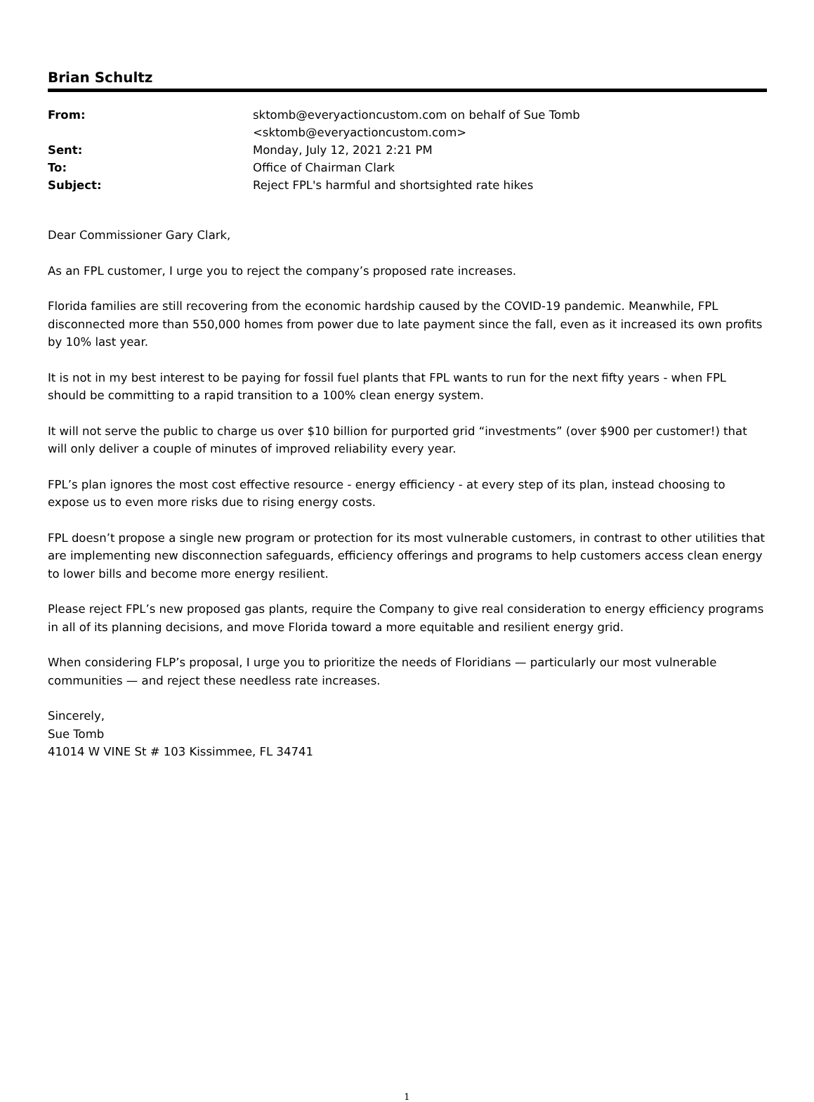Brian Schultz
| From: | sktomb@everyactioncustom.com on behalf of Sue Tomb <sktomb@everyactioncustom.com> |
| Sent: | Monday, July 12, 2021 2:21 PM |
| To: | Office of Chairman Clark |
| Subject: | Reject FPL's harmful and shortsighted rate hikes |
Dear Commissioner Gary Clark,
As an FPL customer, I urge you to reject the company’s proposed rate increases.
Florida families are still recovering from the economic hardship caused by the COVID-19 pandemic. Meanwhile, FPL disconnected more than 550,000 homes from power due to late payment since the fall, even as it increased its own profits by 10% last year.
It is not in my best interest to be paying for fossil fuel plants that FPL wants to run for the next fifty years - when FPL should be committing to a rapid transition to a 100% clean energy system.
It will not serve the public to charge us over $10 billion for purported grid “investments” (over $900 per customer!) that will only deliver a couple of minutes of improved reliability every year.
FPL’s plan ignores the most cost effective resource - energy efficiency - at every step of its plan, instead choosing to expose us to even more risks due to rising energy costs.
FPL doesn’t propose a single new program or protection for its most vulnerable customers, in contrast to other utilities that are implementing new disconnection safeguards, efficiency offerings and programs to help customers access clean energy to lower bills and become more energy resilient.
Please reject FPL’s new proposed gas plants, require the Company to give real consideration to energy efficiency programs in all of its planning decisions, and move Florida toward a more equitable and resilient energy grid.
When considering FLP’s proposal, I urge you to prioritize the needs of Floridians — particularly our most vulnerable communities — and reject these needless rate increases.
Sincerely,
Sue Tomb
41014 W VINE St # 103 Kissimmee, FL 34741
1